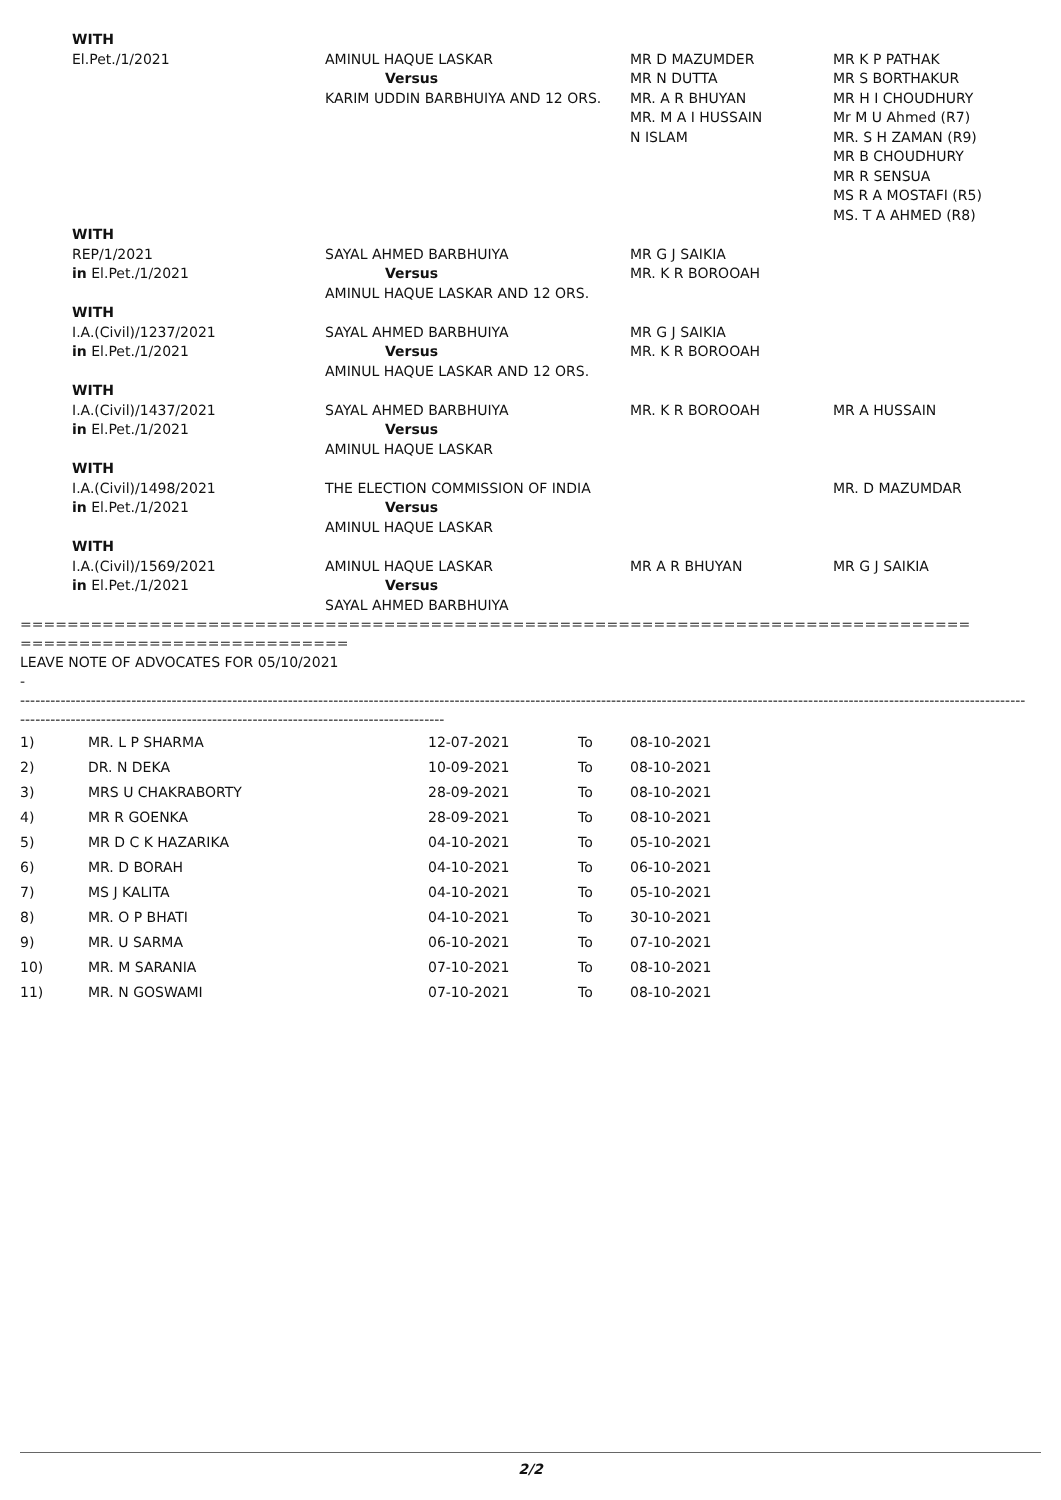| WITH | | | |
| El.Pet./1/2021 | AMINUL HAQUE LASKAR Versus KARIM UDDIN BARBHUIYA AND 12 ORS. | MR D MAZUMDER MR N DUTTA MR. A R BHUYAN MR. M A I HUSSAIN N ISLAM | MR K P PATHAK MR S BORTHAKUR MR H I CHOUDHURY Mr M U Ahmed (R7) MR. S H ZAMAN (R9) MR B CHOUDHURY MR R SENSUA MS R A MOSTAFI (R5) MS. T A AHMED (R8) |
| WITH | | | |
| REP/1/2021 in El.Pet./1/2021 | SAYAL AHMED BARBHUIYA Versus AMINUL HAQUE LASKAR AND 12 ORS. | MR G J SAIKIA MR. K R BOROOAH | |
| WITH | | | |
| I.A.(Civil)/1237/2021 in El.Pet./1/2021 | SAYAL AHMED BARBHUIYA Versus AMINUL HAQUE LASKAR AND 12 ORS. | MR G J SAIKIA MR. K R BOROOAH | |
| WITH | | | |
| I.A.(Civil)/1437/2021 in El.Pet./1/2021 | SAYAL AHMED BARBHUIYA Versus AMINUL HAQUE LASKAR | MR. K R BOROOAH | MR A HUSSAIN |
| WITH | | | |
| I.A.(Civil)/1498/2021 in El.Pet./1/2021 | THE ELECTION COMMISSION OF INDIA Versus AMINUL HAQUE LASKAR | | MR. D MAZUMDAR |
| WITH | | | |
| I.A.(Civil)/1569/2021 in El.Pet./1/2021 | AMINUL HAQUE LASKAR Versus SAYAL AHMED BARBHUIYA | MR A R BHUYAN | MR G J SAIKIA |
=================================================================================
============================
LEAVE NOTE OF ADVOCATES FOR 05/10/2021
-
-------------------------------------------------------------------------------------------------------------------------------------------------------------------------------------------------------
------------------------------------------------------------------------------------
| 1) | MR. L P SHARMA | 12-07-2021 | To | 08-10-2021 |
| 2) | DR. N DEKA | 10-09-2021 | To | 08-10-2021 |
| 3) | MRS U CHAKRABORTY | 28-09-2021 | To | 08-10-2021 |
| 4) | MR R GOENKA | 28-09-2021 | To | 08-10-2021 |
| 5) | MR D C K HAZARIKA | 04-10-2021 | To | 05-10-2021 |
| 6) | MR. D BORAH | 04-10-2021 | To | 06-10-2021 |
| 7) | MS J KALITA | 04-10-2021 | To | 05-10-2021 |
| 8) | MR. O P BHATI | 04-10-2021 | To | 30-10-2021 |
| 9) | MR. U SARMA | 06-10-2021 | To | 07-10-2021 |
| 10) | MR. M SARANIA | 07-10-2021 | To | 08-10-2021 |
| 11) | MR. N GOSWAMI | 07-10-2021 | To | 08-10-2021 |
2/2